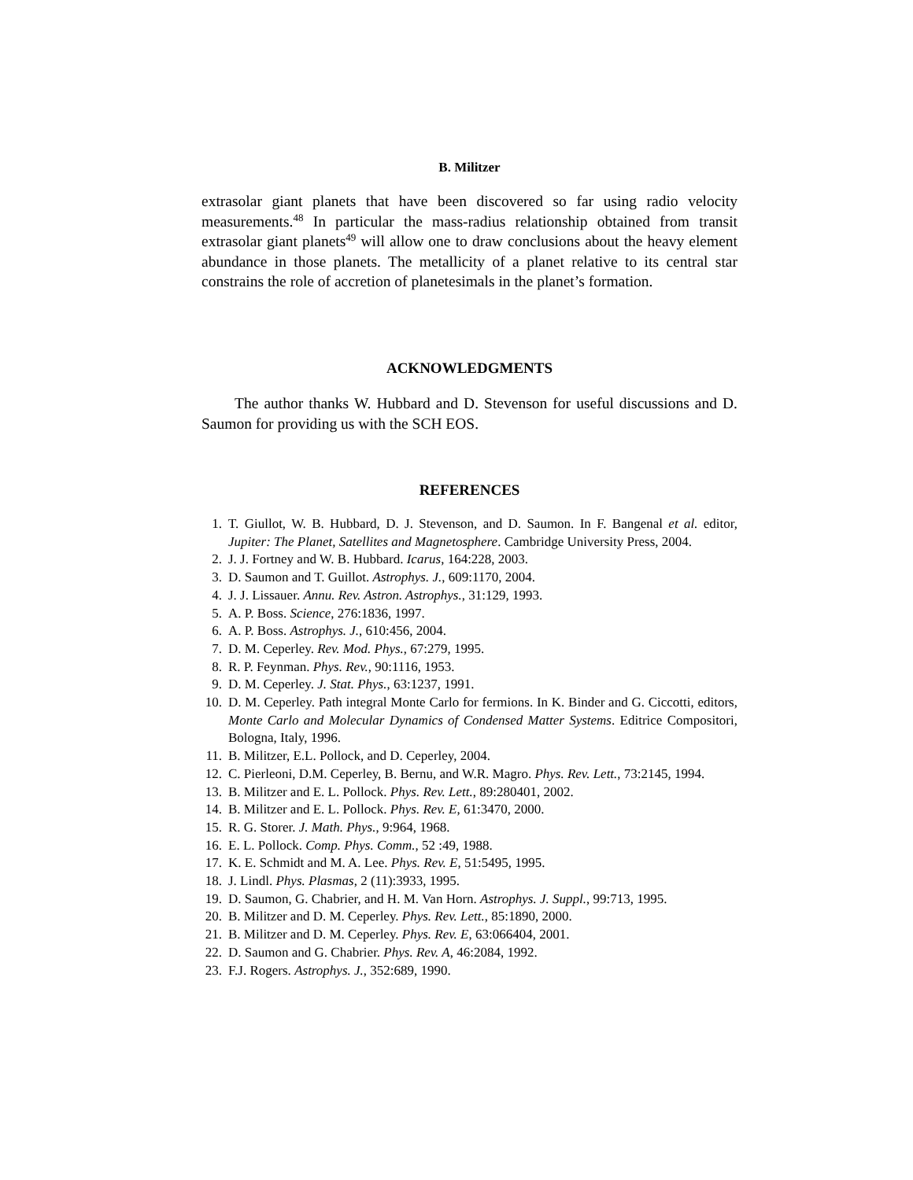B. Militzer
extrasolar giant planets that have been discovered so far using radio velocity measurements.<sup>48</sup> In particular the mass-radius relationship obtained from transit extrasolar giant planets<sup>49</sup> will allow one to draw conclusions about the heavy element abundance in those planets. The metallicity of a planet relative to its central star constrains the role of accretion of planetesimals in the planet’s formation.
ACKNOWLEDGMENTS
The author thanks W. Hubbard and D. Stevenson for useful discussions and D. Saumon for providing us with the SCH EOS.
REFERENCES
1. T. Giullot, W. B. Hubbard, D. J. Stevenson, and D. Saumon. In F. Bangenal et al. editor, Jupiter: The Planet, Satellites and Magnetosphere. Cambridge University Press, 2004.
2. J. J. Fortney and W. B. Hubbard. Icarus, 164:228, 2003.
3. D. Saumon and T. Guillot. Astrophys. J., 609:1170, 2004.
4. J. J. Lissauer. Annu. Rev. Astron. Astrophys., 31:129, 1993.
5. A. P. Boss. Science, 276:1836, 1997.
6. A. P. Boss. Astrophys. J., 610:456, 2004.
7. D. M. Ceperley. Rev. Mod. Phys., 67:279, 1995.
8. R. P. Feynman. Phys. Rev., 90:1116, 1953.
9. D. M. Ceperley. J. Stat. Phys., 63:1237, 1991.
10. D. M. Ceperley. Path integral Monte Carlo for fermions. In K. Binder and G. Ciccotti, editors, Monte Carlo and Molecular Dynamics of Condensed Matter Systems. Editrice Compositori, Bologna, Italy, 1996.
11. B. Militzer, E.L. Pollock, and D. Ceperley, 2004.
12. C. Pierleoni, D.M. Ceperley, B. Bernu, and W.R. Magro. Phys. Rev. Lett., 73:2145, 1994.
13. B. Militzer and E. L. Pollock. Phys. Rev. Lett., 89:280401, 2002.
14. B. Militzer and E. L. Pollock. Phys. Rev. E, 61:3470, 2000.
15. R. G. Storer. J. Math. Phys., 9:964, 1968.
16. E. L. Pollock. Comp. Phys. Comm., 52 :49, 1988.
17. K. E. Schmidt and M. A. Lee. Phys. Rev. E, 51:5495, 1995.
18. J. Lindl. Phys. Plasmas, 2 (11):3933, 1995.
19. D. Saumon, G. Chabrier, and H. M. Van Horn. Astrophys. J. Suppl., 99:713, 1995.
20. B. Militzer and D. M. Ceperley. Phys. Rev. Lett., 85:1890, 2000.
21. B. Militzer and D. M. Ceperley. Phys. Rev. E, 63:066404, 2001.
22. D. Saumon and G. Chabrier. Phys. Rev. A, 46:2084, 1992.
23. F.J. Rogers. Astrophys. J., 352:689, 1990.